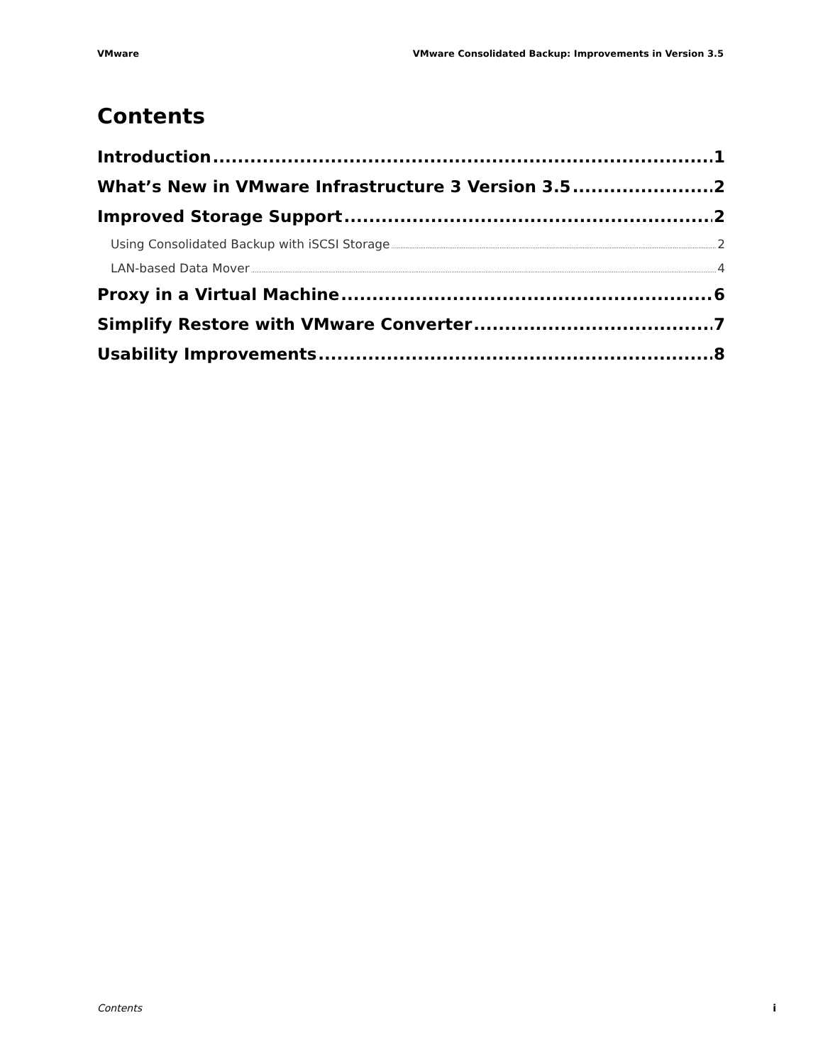VMware VMware Consolidated Backup: Improvements in Version 3.5
Contents
Introduction 1
What’s New in VMware Infrastructure 3 Version 3.5 2
Improved Storage Support 2
Using Consolidated Backup with iSCSI Storage 2
LAN-based Data Mover 4
Proxy in a Virtual Machine 6
Simplify Restore with VMware Converter 7
Usability Improvements 8
Contents i